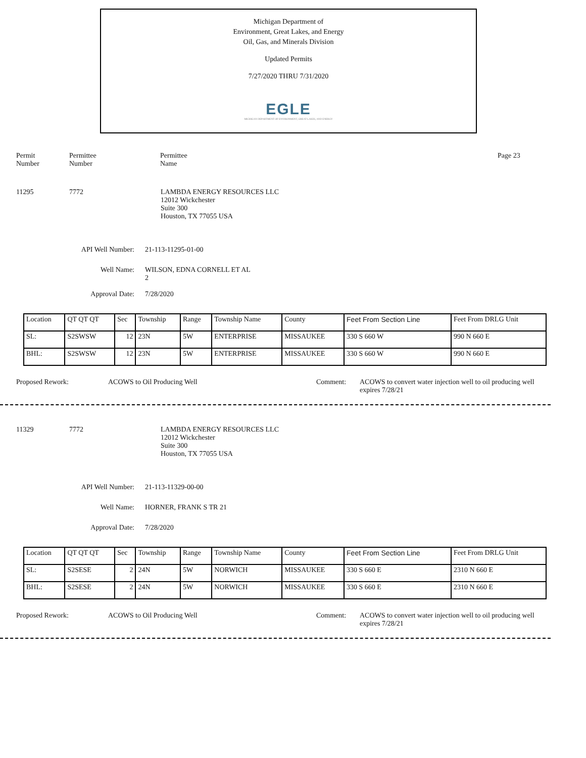Michigan Department of
Environment, Great Lakes, and Energy
Oil, Gas, and Minerals Division
Updated Permits
7/27/2020 THRU 7/31/2020
EGLE
MICHIGAN DEPARTMENT OF ENVIRONMENT, GREAT LAKES, AND ENERGY
Permit
Number
Permittee
Number
Permittee
Name
Page 23
11295 7772 LAMBDA ENERGY RESOURCES LLC
12012 Wickchester
Suite 300
Houston, TX 77055 USA
API Well Number: 21-113-11295-01-00
Well Name: WILSON, EDNA CORNELL ET AL
2
Approval Date: 7/28/2020
| Location | QT QT QT | Sec | Township | Range | Township Name | County | Feet From Section Line | Feet From DRLG Unit |
| SL: | S2SWSW | 12 | 23N | 5W | ENTERPRISE | MISSAUKEE | 330 S 660 W | 990 N 660 E |
| BHL: | S2SWSW | 12 | 23N | 5W | ENTERPRISE | MISSAUKEE | 330 S 660 W | 990 N 660 E |
Proposed Rework: ACOWS to Oil Producing Well Comment: ACOWS to convert water injection well to oil producing well
expires 7/28/21
11329 7772 LAMBDA ENERGY RESOURCES LLC
12012 Wickchester
Suite 300
Houston, TX 77055 USA
API Well Number: 21-113-11329-00-00
Well Name: HORNER, FRANK S TR 21
Approval Date: 7/28/2020
| Location | QT QT QT | Sec | Township | Range | Township Name | County | Feet From Section Line | Feet From DRLG Unit |
| SL: | S2SESE | 2 | 24N | 5W | NORWICH | MISSAUKEE | 330 S 660 E | 2310 N 660 E |
| BHL: | S2SESE | 2 | 24N | 5W | NORWICH | MISSAUKEE | 330 S 660 E | 2310 N 660 E |
Proposed Rework: ACOWS to Oil Producing Well Comment: ACOWS to convert water injection well to oil producing well
expires 7/28/21